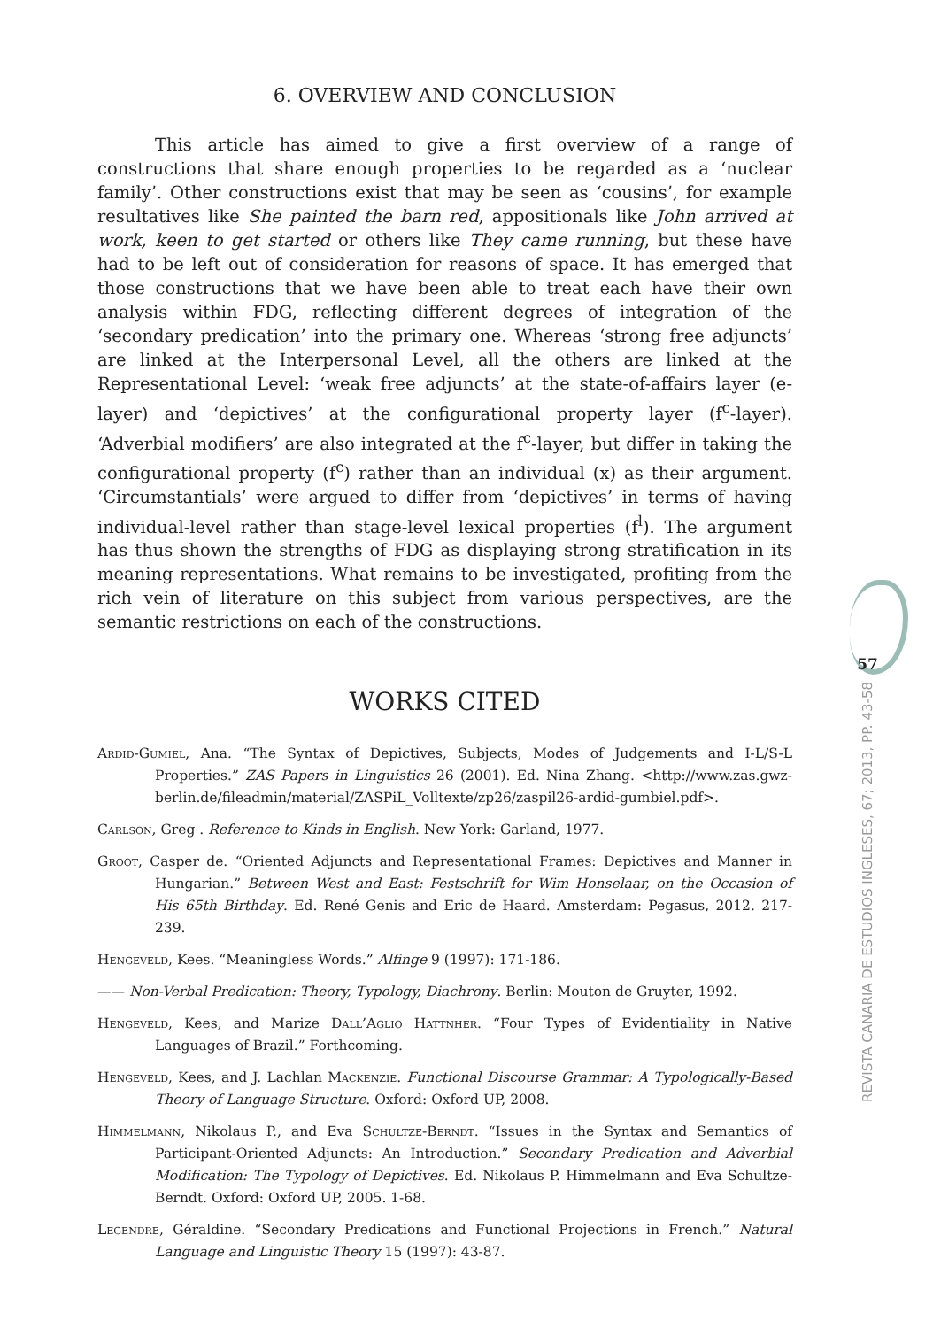6. OVERVIEW AND CONCLUSION
This article has aimed to give a first overview of a range of constructions that share enough properties to be regarded as a ‘nuclear family’. Other constructions exist that may be seen as ‘cousins’, for example resultatives like She painted the barn red, appositionals like John arrived at work, keen to get started or others like They came running, but these have had to be left out of consideration for reasons of space. It has emerged that those constructions that we have been able to treat each have their own analysis within FDG, reflecting different degrees of integration of the ‘secondary predication’ into the primary one. Whereas ‘strong free adjuncts’ are linked at the Interpersonal Level, all the others are linked at the Representational Level: ‘weak free adjuncts’ at the state-of-affairs layer (e-layer) and ‘depictives’ at the configurational property layer (f<sup>c</sup>-layer). ‘Adverbial modifiers’ are also integrated at the f<sup>c</sup>-layer, but differ in taking the configurational property (f<sup>c</sup>) rather than an individual (x) as their argument. ‘Circumstantials’ were argued to differ from ‘depictives’ in terms of having individual-level rather than stage-level lexical properties (f<sup>l</sup>). The argument has thus shown the strengths of FDG as displaying strong stratification in its meaning representations. What remains to be investigated, profiting from the rich vein of literature on this subject from various perspectives, are the semantic restrictions on each of the constructions.
WORKS CITED
Ardid-Gumiel, Ana. “The Syntax of Depictives, Subjects, Modes of Judgements and I-L/S-L Properties.” ZAS Papers in Linguistics 26 (2001). Ed. Nina Zhang. <http://www.zas.gwz-berlin.de/fileadmin/material/ZASPiL_Volltexte/zp26/zaspil26-ardid-gumbiel.pdf>.
Carlson, Greg . Reference to Kinds in English. New York: Garland, 1977.
Groot, Casper de. “Oriented Adjuncts and Representational Frames: Depictives and Manner in Hungarian.” Between West and East: Festschrift for Wim Honselaar, on the Occasion of His 65th Birthday. Ed. René Genis and Eric de Haard. Amsterdam: Pegasus, 2012. 217-239.
Hengeveld, Kees. “Meaningless Words.” Alfinge 9 (1997): 171-186.
—— Non-Verbal Predication: Theory, Typology, Diachrony. Berlin: Mouton de Gruyter, 1992.
Hengeveld, Kees, and Marize Dall’Aglio Hattnher. “Four Types of Evidentiality in Native Languages of Brazil.” Forthcoming.
Hengeveld, Kees, and J. Lachlan Mackenzie. Functional Discourse Grammar: A Typologically-Based Theory of Language Structure. Oxford: Oxford UP, 2008.
Himmelmann, Nikolaus P., and Eva Schultze-Berndt. “Issues in the Syntax and Semantics of Participant-Oriented Adjuncts: An Introduction.” Secondary Predication and Adverbial Modification: The Typology of Depictives. Ed. Nikolaus P. Himmelmann and Eva Schultze-Berndt. Oxford: Oxford UP, 2005. 1-68.
Legendre, Géraldine. “Secondary Predications and Functional Projections in French.” Natural Language and Linguistic Theory 15 (1997): 43-87.
57
REVISTA CANARIA DE ESTUDIOS INGLESES, 67; 2013, PP. 43-58